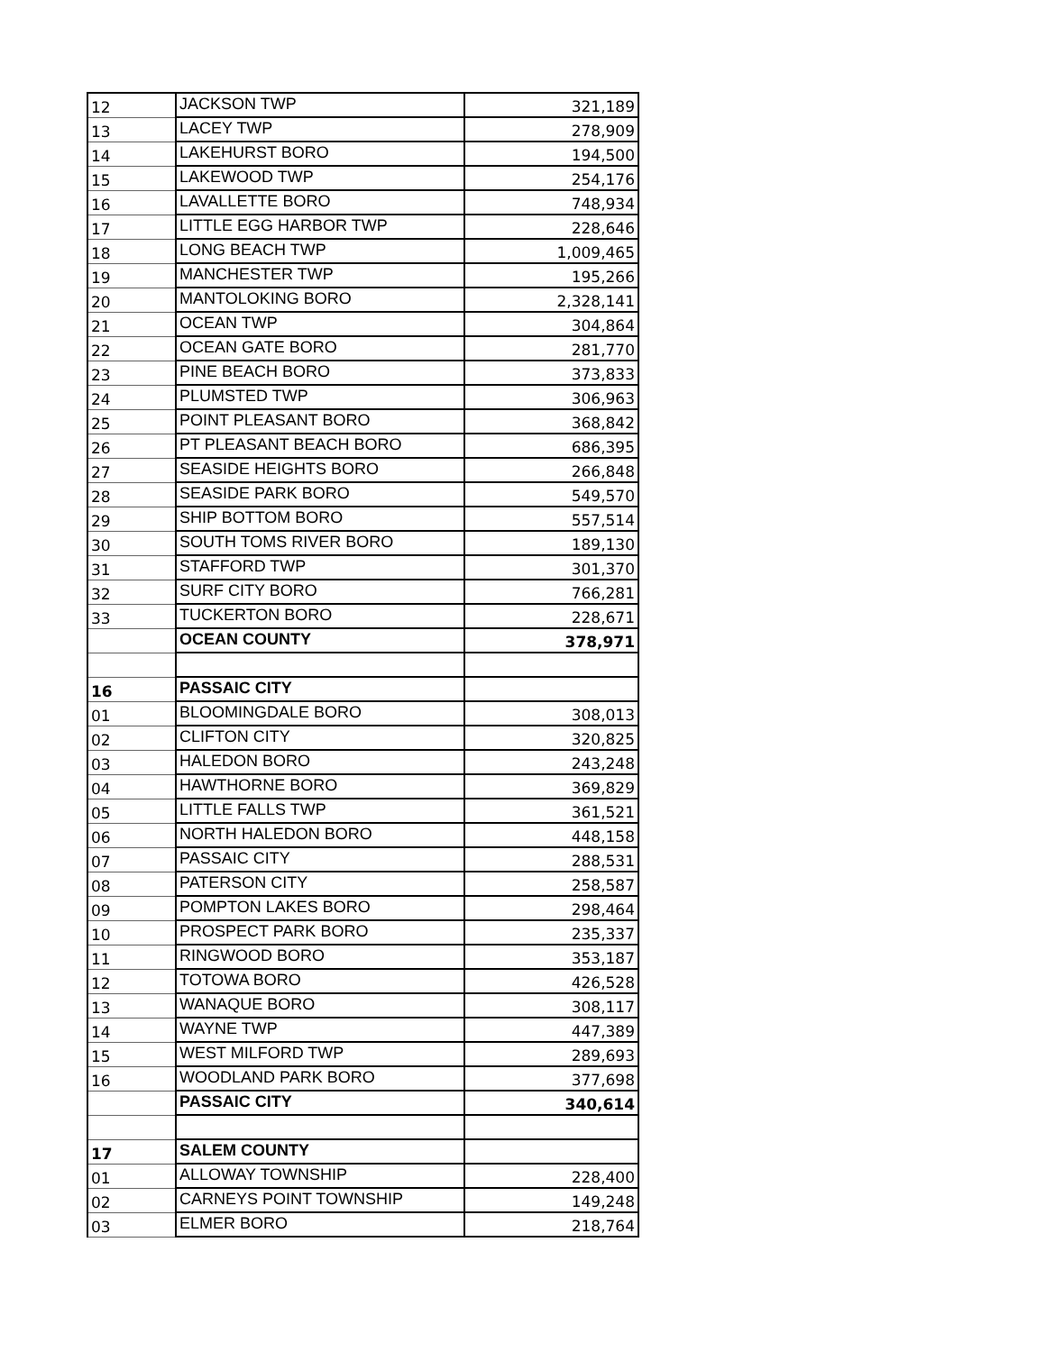| 12 | JACKSON TWP | 321,189 |
| 13 | LACEY TWP | 278,909 |
| 14 | LAKEHURST BORO | 194,500 |
| 15 | LAKEWOOD TWP | 254,176 |
| 16 | LAVALLETTE BORO | 748,934 |
| 17 | LITTLE EGG HARBOR TWP | 228,646 |
| 18 | LONG BEACH TWP | 1,009,465 |
| 19 | MANCHESTER TWP | 195,266 |
| 20 | MANTOLOKING BORO | 2,328,141 |
| 21 | OCEAN TWP | 304,864 |
| 22 | OCEAN GATE BORO | 281,770 |
| 23 | PINE BEACH BORO | 373,833 |
| 24 | PLUMSTED TWP | 306,963 |
| 25 | POINT PLEASANT BORO | 368,842 |
| 26 | PT PLEASANT BEACH BORO | 686,395 |
| 27 | SEASIDE HEIGHTS BORO | 266,848 |
| 28 | SEASIDE PARK BORO | 549,570 |
| 29 | SHIP BOTTOM BORO | 557,514 |
| 30 | SOUTH TOMS RIVER BORO | 189,130 |
| 31 | STAFFORD TWP | 301,370 |
| 32 | SURF CITY BORO | 766,281 |
| 33 | TUCKERTON BORO | 228,671 |
| | OCEAN COUNTY | 378,971 |
| 16 | PASSAIC CITY | |
| 01 | BLOOMINGDALE BORO | 308,013 |
| 02 | CLIFTON CITY | 320,825 |
| 03 | HALEDON BORO | 243,248 |
| 04 | HAWTHORNE BORO | 369,829 |
| 05 | LITTLE FALLS TWP | 361,521 |
| 06 | NORTH HALEDON BORO | 448,158 |
| 07 | PASSAIC CITY | 288,531 |
| 08 | PATERSON CITY | 258,587 |
| 09 | POMPTON LAKES BORO | 298,464 |
| 10 | PROSPECT PARK BORO | 235,337 |
| 11 | RINGWOOD BORO | 353,187 |
| 12 | TOTOWA BORO | 426,528 |
| 13 | WANAQUE BORO | 308,117 |
| 14 | WAYNE TWP | 447,389 |
| 15 | WEST MILFORD TWP | 289,693 |
| 16 | WOODLAND PARK BORO | 377,698 |
| | PASSAIC CITY | 340,614 |
| 17 | SALEM COUNTY | |
| 01 | ALLOWAY TOWNSHIP | 228,400 |
| 02 | CARNEYS POINT TOWNSHIP | 149,248 |
| 03 | ELMER BORO | 218,764 |